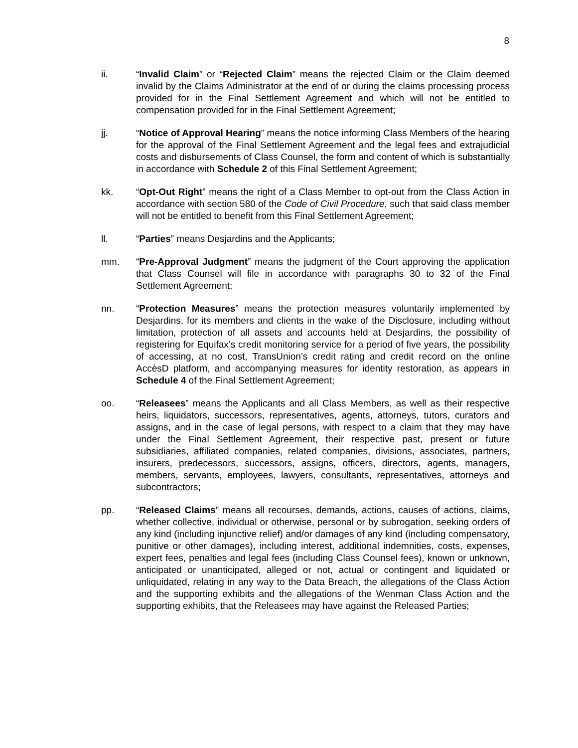8
ii. “Invalid Claim” or “Rejected Claim” means the rejected Claim or the Claim deemed invalid by the Claims Administrator at the end of or during the claims processing process provided for in the Final Settlement Agreement and which will not be entitled to compensation provided for in the Final Settlement Agreement;
jj. “Notice of Approval Hearing” means the notice informing Class Members of the hearing for the approval of the Final Settlement Agreement and the legal fees and extrajudicial costs and disbursements of Class Counsel, the form and content of which is substantially in accordance with Schedule 2 of this Final Settlement Agreement;
kk. “Opt-Out Right” means the right of a Class Member to opt-out from the Class Action in accordance with section 580 of the Code of Civil Procedure, such that said class member will not be entitled to benefit from this Final Settlement Agreement;
ll. “Parties” means Desjardins and the Applicants;
mm. “Pre-Approval Judgment” means the judgment of the Court approving the application that Class Counsel will file in accordance with paragraphs 30 to 32 of the Final Settlement Agreement;
nn. “Protection Measures” means the protection measures voluntarily implemented by Desjardins, for its members and clients in the wake of the Disclosure, including without limitation, protection of all assets and accounts held at Desjardins, the possibility of registering for Equifax’s credit monitoring service for a period of five years, the possibility of accessing, at no cost, TransUnion’s credit rating and credit record on the online AccèsD platform, and accompanying measures for identity restoration, as appears in Schedule 4 of the Final Settlement Agreement;
oo. “Releasees” means the Applicants and all Class Members, as well as their respective heirs, liquidators, successors, representatives, agents, attorneys, tutors, curators and assigns, and in the case of legal persons, with respect to a claim that they may have under the Final Settlement Agreement, their respective past, present or future subsidiaries, affiliated companies, related companies, divisions, associates, partners, insurers, predecessors, successors, assigns, officers, directors, agents, managers, members, servants, employees, lawyers, consultants, representatives, attorneys and subcontractors;
pp. “Released Claims” means all recourses, demands, actions, causes of actions, claims, whether collective, individual or otherwise, personal or by subrogation, seeking orders of any kind (including injunctive relief) and/or damages of any kind (including compensatory, punitive or other damages), including interest, additional indemnities, costs, expenses, expert fees, penalties and legal fees (including Class Counsel fees), known or unknown, anticipated or unanticipated, alleged or not, actual or contingent and liquidated or unliquidated, relating in any way to the Data Breach, the allegations of the Class Action and the supporting exhibits and the allegations of the Wenman Class Action and the supporting exhibits, that the Releasees may have against the Released Parties;